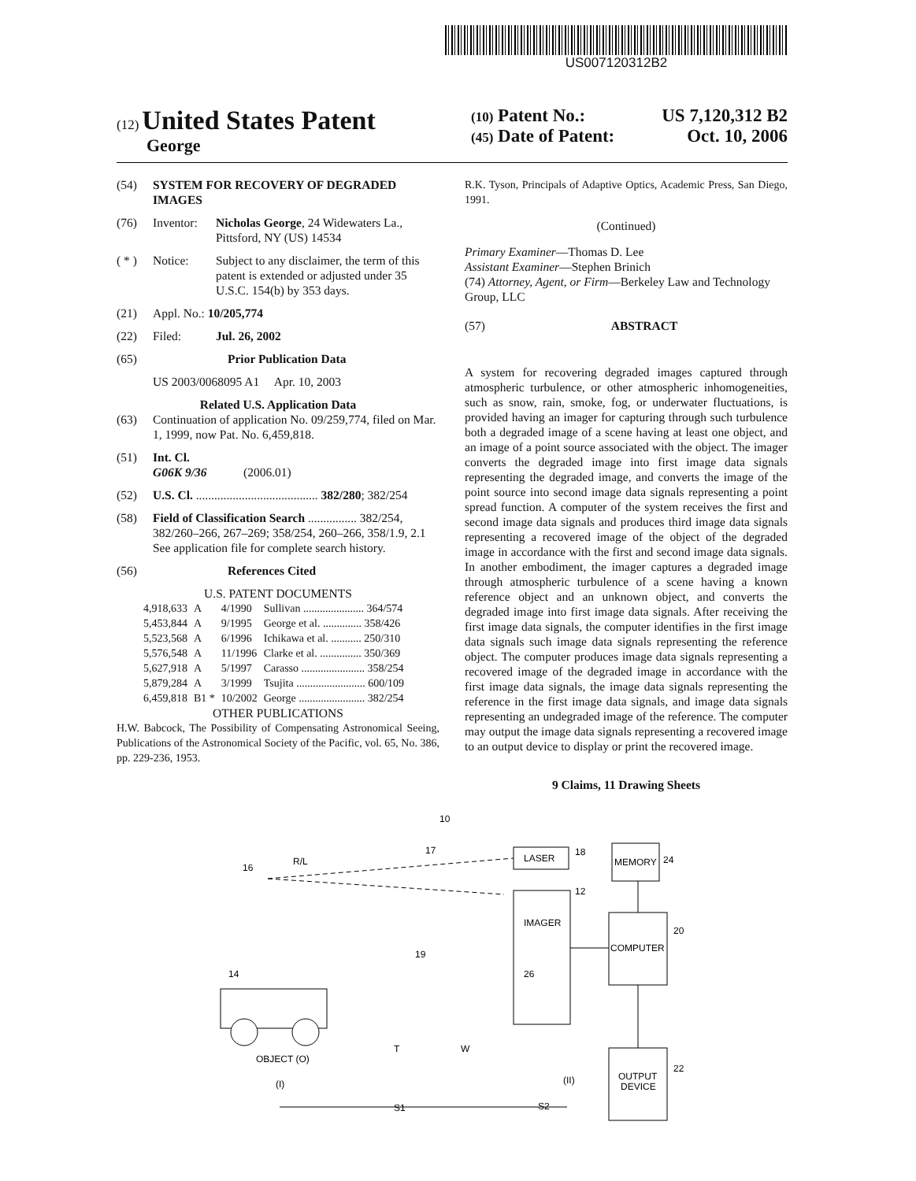US007120312B2
(12) United States Patent
George
(10) Patent No.: US 7,120,312 B2
(45) Date of Patent: Oct. 10, 2006
(54) SYSTEM FOR RECOVERY OF DEGRADED IMAGES
(76) Inventor: Nicholas George, 24 Widewaters La., Pittsford, NY (US) 14534
( * ) Notice: Subject to any disclaimer, the term of this patent is extended or adjusted under 35 U.S.C. 154(b) by 353 days.
(21) Appl. No.: 10/205,774
(22) Filed: Jul. 26, 2002
(65) Prior Publication Data
US 2003/0068095 A1 Apr. 10, 2003
Related U.S. Application Data
(63) Continuation of application No. 09/259,774, filed on Mar. 1, 1999, now Pat. No. 6,459,818.
(51) Int. Cl.
G06K 9/36 (2006.01)
(52) U.S. Cl. ........................................ 382/280; 382/254
(58) Field of Classification Search ................ 382/254, 382/260–266, 267–269; 358/254, 260–266, 358/1.9, 2.1
See application file for complete search history.
(56) References Cited
U.S. PATENT DOCUMENTS
| 4,918,633 | A | 4/1990 | Sullivan ...................... 364/574 |
| 5,453,844 | A | 9/1995 | George et al. .............. 358/426 |
| 5,523,568 | A | 6/1996 | Ichikawa et al. ........... 250/310 |
| 5,576,548 | A | 11/1996 | Clarke et al. ............... 350/369 |
| 5,627,918 | A | 5/1997 | Carasso ....................... 358/254 |
| 5,879,284 | A | 3/1999 | Tsujita ......................... 600/109 |
| 6,459,818 | B1 * | 10/2002 | George ........................ 382/254 |
OTHER PUBLICATIONS
H.W. Babcock, The Possibility of Compensating Astronomical Seeing, Publications of the Astronomical Society of the Pacific, vol. 65, No. 386, pp. 229-236, 1953.
R.K. Tyson, Principals of Adaptive Optics, Academic Press, San Diego, 1991.
(Continued)
Primary Examiner—Thomas D. Lee
Assistant Examiner—Stephen Brinich
(74) Attorney, Agent, or Firm—Berkeley Law and Technology Group, LLC
(57) ABSTRACT
A system for recovering degraded images captured through atmospheric turbulence, or other atmospheric inhomogeneities, such as snow, rain, smoke, fog, or underwater fluctuations, is provided having an imager for capturing through such turbulence both a degraded image of a scene having at least one object, and an image of a point source associated with the object. The imager converts the degraded image into first image data signals representing the degraded image, and converts the image of the point source into second image data signals representing a point spread function. A computer of the system receives the first and second image data signals and produces third image data signals representing a recovered image of the object of the degraded image in accordance with the first and second image data signals. In another embodiment, the imager captures a degraded image through atmospheric turbulence of a scene having a known reference object and an unknown object, and converts the degraded image into first image data signals. After receiving the first image data signals, the computer identifies in the first image data signals such image data signals representing the reference object. The computer produces image data signals representing a recovered image of the degraded image in accordance with the first image data signals, the image data signals representing the reference in the first image data signals, and image data signals representing an undegraded image of the reference. The computer may output the image data signals representing a recovered image to an output device to display or print the recovered image.
9 Claims, 11 Drawing Sheets
10
LASER
18
MEMORY
24
IMAGER
12
26
COMPUTER
20
OUTPUT
DEVICE
22
R/L
16
17
19
14
OBJECT (O)
T
W
(I)
(II)
S1
S2